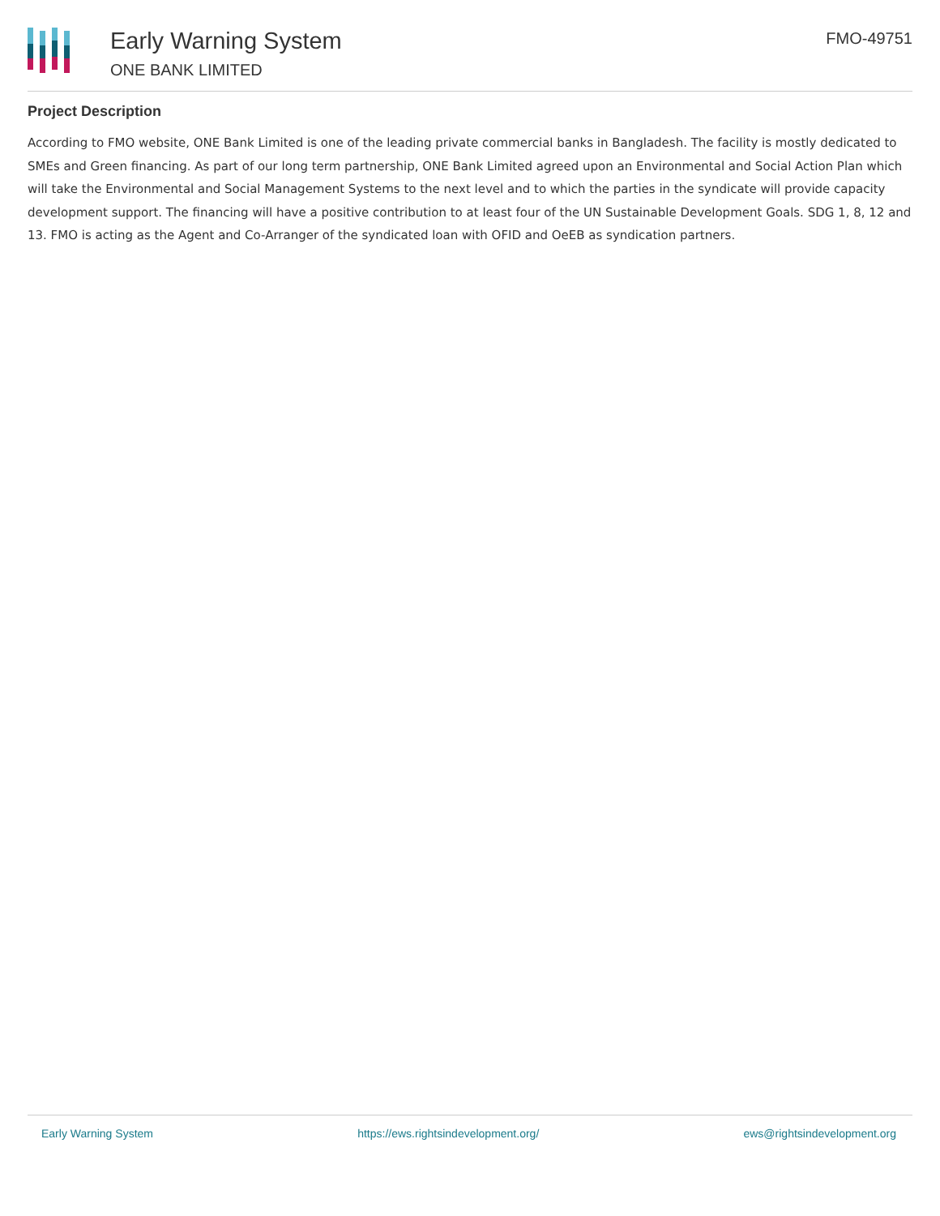Early Warning System
ONE BANK LIMITED
FMO-49751
Project Description
According to FMO website, ONE Bank Limited is one of the leading private commercial banks in Bangladesh. The facility is mostly dedicated to SMEs and Green financing. As part of our long term partnership, ONE Bank Limited agreed upon an Environmental and Social Action Plan which will take the Environmental and Social Management Systems to the next level and to which the parties in the syndicate will provide capacity development support. The financing will have a positive contribution to at least four of the UN Sustainable Development Goals. SDG 1, 8, 12 and 13. FMO is acting as the Agent and Co-Arranger of the syndicated loan with OFID and OeEB as syndication partners.
Early Warning System https://ews.rightsindevelopment.org/ ews@rightsindevelopment.org